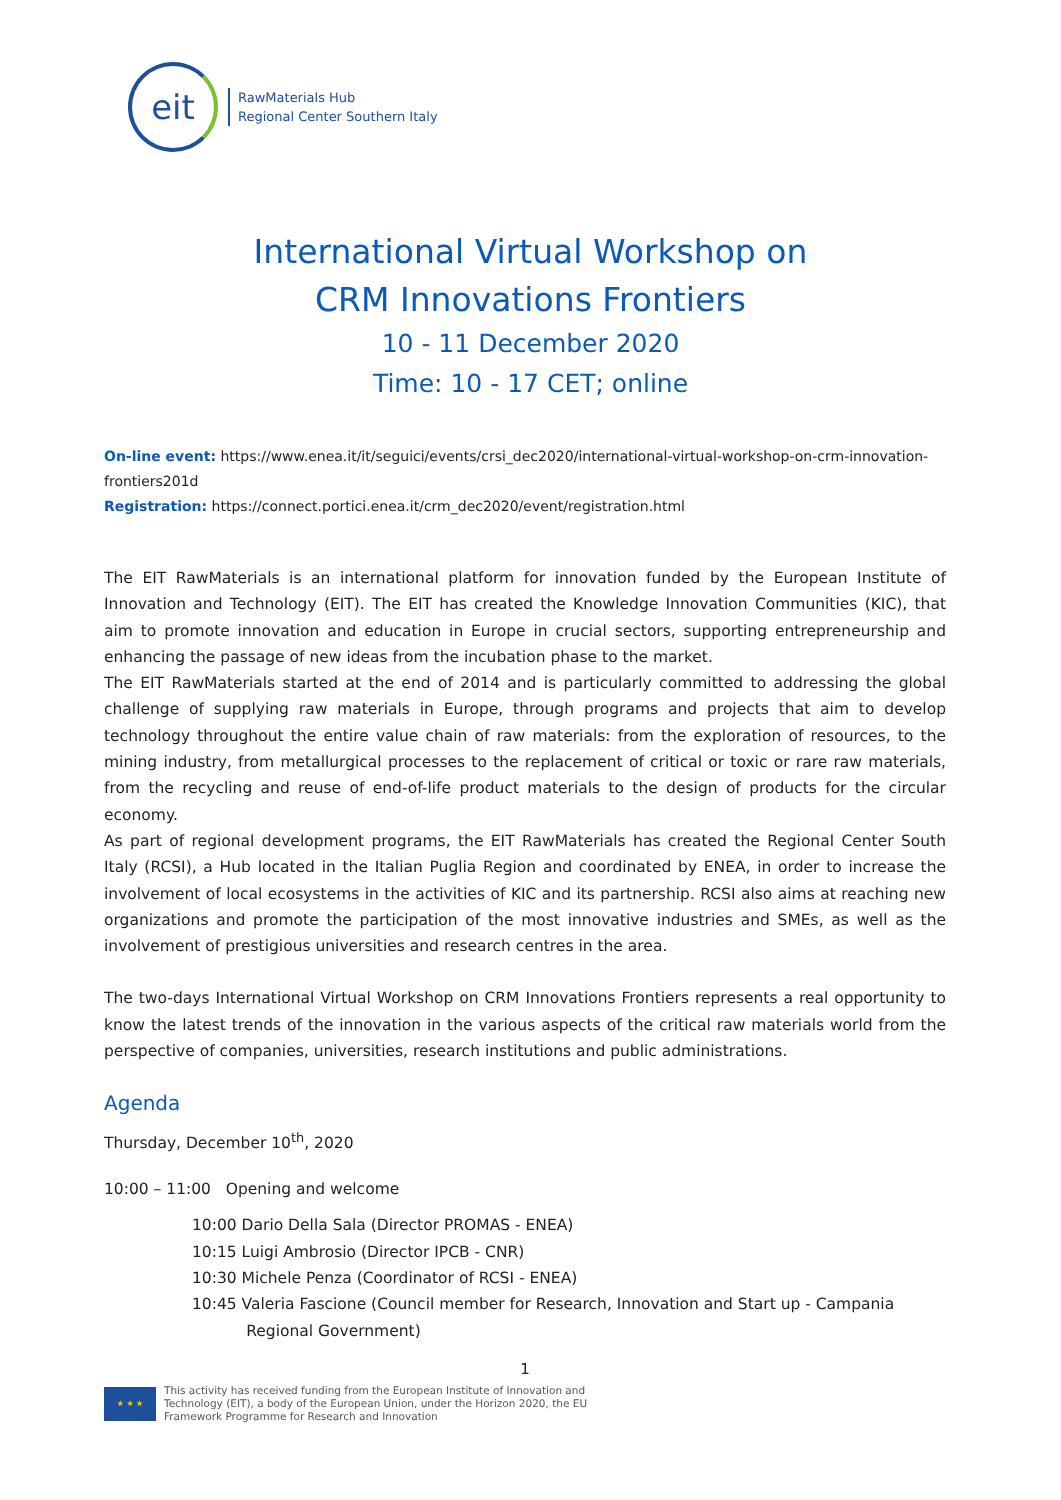eit
RawMaterials Hub
Regional Center Southern Italy
International Virtual Workshop on
CRM Innovations Frontiers
10 - 11 December 2020
Time: 10 - 17 CET; online
On-line event: https://www.enea.it/it/seguici/events/crsi_dec2020/international-virtual-workshop-on-crm-innovation-frontiers201d
Registration: https://connect.portici.enea.it/crm_dec2020/event/registration.html
The EIT RawMaterials is an international platform for innovation funded by the European Institute of Innovation and Technology (EIT). The EIT has created the Knowledge Innovation Communities (KIC), that aim to promote innovation and education in Europe in crucial sectors, supporting entrepreneurship and enhancing the passage of new ideas from the incubation phase to the market.
The EIT RawMaterials started at the end of 2014 and is particularly committed to addressing the global challenge of supplying raw materials in Europe, through programs and projects that aim to develop technology throughout the entire value chain of raw materials: from the exploration of resources, to the mining industry, from metallurgical processes to the replacement of critical or toxic or rare raw materials, from the recycling and reuse of end-of-life product materials to the design of products for the circular economy.
As part of regional development programs, the EIT RawMaterials has created the Regional Center South Italy (RCSI), a Hub located in the Italian Puglia Region and coordinated by ENEA, in order to increase the involvement of local ecosystems in the activities of KIC and its partnership. RCSI also aims at reaching new organizations and promote the participation of the most innovative industries and SMEs, as well as the involvement of prestigious universities and research centres in the area.
The two-days International Virtual Workshop on CRM Innovations Frontiers represents a real opportunity to know the latest trends of the innovation in the various aspects of the critical raw materials world from the perspective of companies, universities, research institutions and public administrations.
Agenda
Thursday, December 10<sup>th</sup>, 2020
10:00 – 11:00 Opening and welcome
10:00 Dario Della Sala (Director PROMAS - ENEA)
10:15 Luigi Ambrosio (Director IPCB - CNR)
10:30 Michele Penza (Coordinator of RCSI - ENEA)
10:45 Valeria Fascione (Council member for Research, Innovation and Start up - Campania
Regional Government)
1
★ ★ ★
This activity has received funding from the European Institute of Innovation and
Technology (EIT), a body of the European Union, under the Horizon 2020, the EU
Framework Programme for Research and Innovation